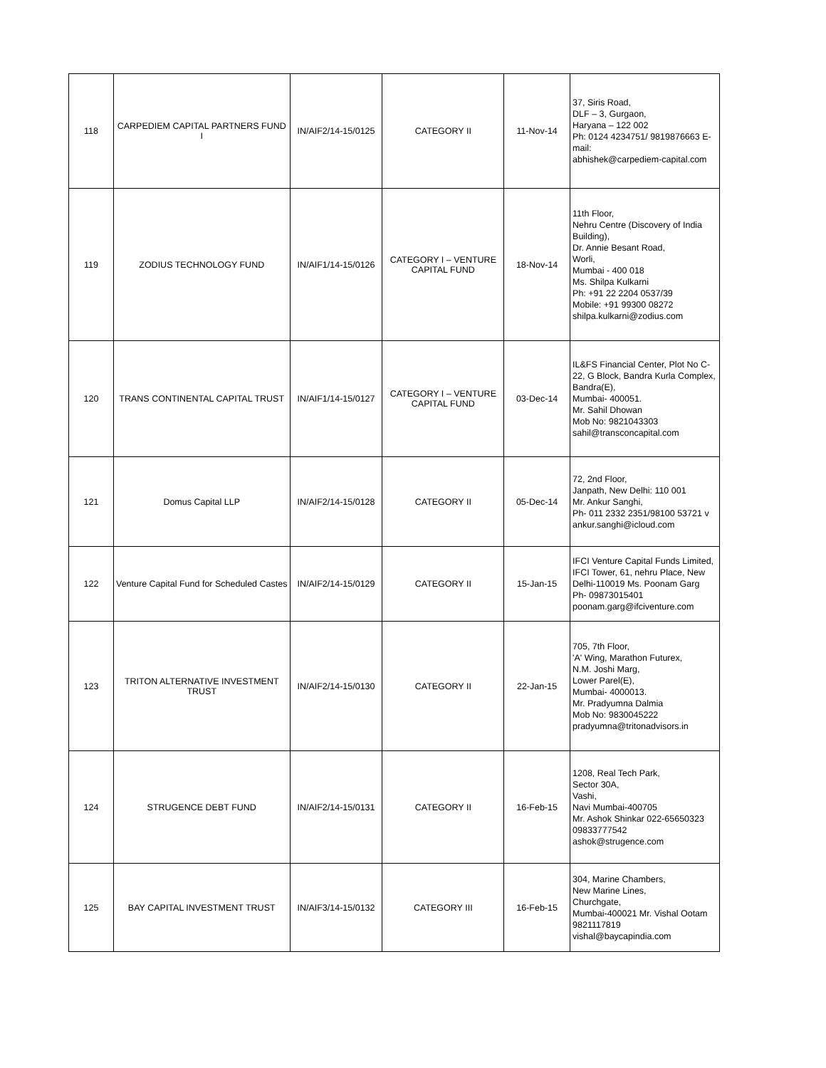| 118 | CARPEDIEM CAPITAL PARTNERS FUND I | IN/AIF2/14-15/0125 | CATEGORY II | 11-Nov-14 | 37, Siris Road, DLF – 3, Gurgaon, Haryana – 122 002 Ph: 0124 4234751/ 9819876663 E-mail: abhishek@carpediem-capital.com |
| 119 | ZODIUS TECHNOLOGY FUND | IN/AIF1/14-15/0126 | CATEGORY I – VENTURE CAPITAL FUND | 18-Nov-14 | 11th Floor, Nehru Centre (Discovery of India Building), Dr. Annie Besant Road, Worli, Mumbai - 400 018 Ms. Shilpa Kulkarni Ph: +91 22 2204 0537/39 Mobile: +91 99300 08272 shilpa.kulkarni@zodius.com |
| 120 | TRANS CONTINENTAL CAPITAL TRUST | IN/AIF1/14-15/0127 | CATEGORY I – VENTURE CAPITAL FUND | 03-Dec-14 | IL&FS Financial Center, Plot No C-22, G Block, Bandra Kurla Complex, Bandra(E), Mumbai- 400051. Mr. Sahil Dhowan Mob No: 9821043303 sahil@transconcapital.com |
| 121 | Domus Capital LLP | IN/AIF2/14-15/0128 | CATEGORY II | 05-Dec-14 | 72, 2nd Floor, Janpath, New Delhi: 110 001 Mr. Ankur Sanghi, Ph- 011 2332 2351/98100 53721 v ankur.sanghi@icloud.com |
| 122 | Venture Capital Fund for Scheduled Castes | IN/AIF2/14-15/0129 | CATEGORY II | 15-Jan-15 | IFCI Venture Capital Funds Limited, IFCI Tower, 61, nehru Place, New Delhi-110019 Ms. Poonam Garg Ph- 09873015401 poonam.garg@ifciventure.com |
| 123 | TRITON ALTERNATIVE INVESTMENT TRUST | IN/AIF2/14-15/0130 | CATEGORY II | 22-Jan-15 | 705, 7th Floor, 'A' Wing, Marathon Futurex, N.M. Joshi Marg, Lower Parel(E), Mumbai- 4000013. Mr. Pradyumna Dalmia Mob No: 9830045222 pradyumna@tritonadvisors.in |
| 124 | STRUGENCE DEBT FUND | IN/AIF2/14-15/0131 | CATEGORY II | 16-Feb-15 | 1208, Real Tech Park, Sector 30A, Vashi, Navi Mumbai-400705 Mr. Ashok Shinkar 022-65650323 09833777542 ashok@strugence.com |
| 125 | BAY CAPITAL INVESTMENT TRUST | IN/AIF3/14-15/0132 | CATEGORY III | 16-Feb-15 | 304, Marine Chambers, New Marine Lines, Churchgate, Mumbai-400021 Mr. Vishal Ootam 9821117819 vishal@baycapindia.com |